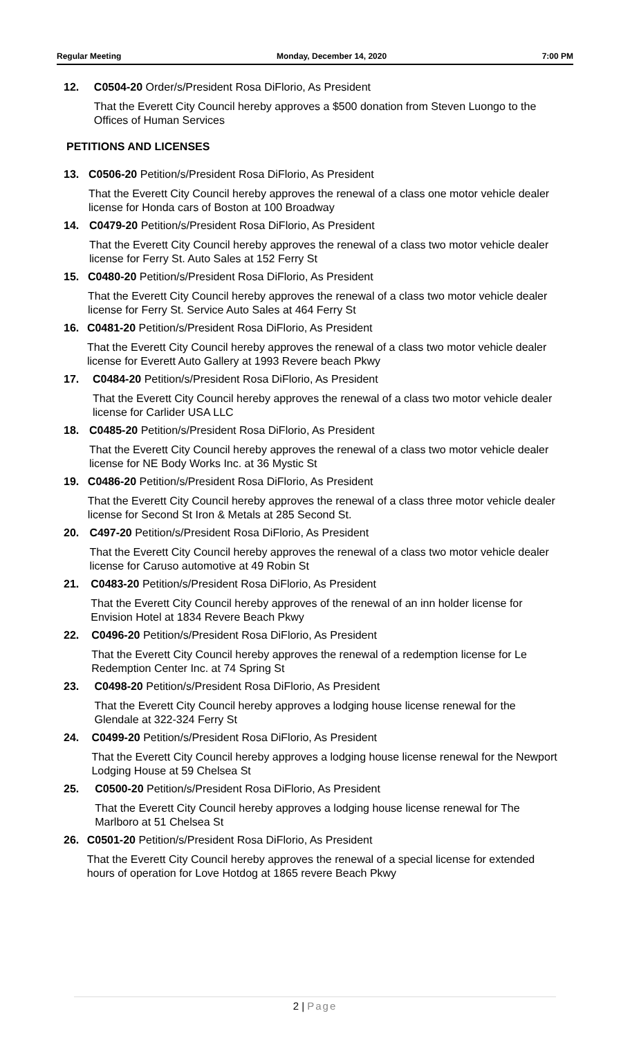Regular Meeting Monday, December 14, 2020 7:00 PM
12. C0504-20 Order/s/President Rosa DiFlorio, As President
That the Everett City Council hereby approves a $500 donation from Steven Luongo to the Offices of Human Services
PETITIONS AND LICENSES
13. C0506-20 Petition/s/President Rosa DiFlorio, As President
That the Everett City Council hereby approves the renewal of a class one motor vehicle dealer license for Honda cars of Boston at 100 Broadway
14. C0479-20 Petition/s/President Rosa DiFlorio, As President
That the Everett City Council hereby approves the renewal of a class two motor vehicle dealer license for Ferry St. Auto Sales at 152 Ferry St
15. C0480-20 Petition/s/President Rosa DiFlorio, As President
That the Everett City Council hereby approves the renewal of a class two motor vehicle dealer license for Ferry St. Service Auto Sales at 464 Ferry St
16. C0481-20 Petition/s/President Rosa DiFlorio, As President
That the Everett City Council hereby approves the renewal of a class two motor vehicle dealer license for Everett Auto Gallery at 1993 Revere beach Pkwy
17. C0484-20 Petition/s/President Rosa DiFlorio, As President
That the Everett City Council hereby approves the renewal of a class two motor vehicle dealer license for Carlider USA LLC
18. C0485-20 Petition/s/President Rosa DiFlorio, As President
That the Everett City Council hereby approves the renewal of a class two motor vehicle dealer license for NE Body Works Inc. at 36 Mystic St
19. C0486-20 Petition/s/President Rosa DiFlorio, As President
That the Everett City Council hereby approves the renewal of a class three motor vehicle dealer license for Second St Iron & Metals at 285 Second St.
20. C497-20 Petition/s/President Rosa DiFlorio, As President
That the Everett City Council hereby approves the renewal of a class two motor vehicle dealer license for Caruso automotive at 49 Robin St
21. C0483-20 Petition/s/President Rosa DiFlorio, As President
That the Everett City Council hereby approves of the renewal of an inn holder license for Envision Hotel at 1834 Revere Beach Pkwy
22. C0496-20 Petition/s/President Rosa DiFlorio, As President
That the Everett City Council hereby approves the renewal of a redemption license for Le Redemption Center Inc. at 74 Spring St
23. C0498-20 Petition/s/President Rosa DiFlorio, As President
That the Everett City Council hereby approves a lodging house license renewal for the Glendale at 322-324 Ferry St
24. C0499-20 Petition/s/President Rosa DiFlorio, As President
That the Everett City Council hereby approves a lodging house license renewal for the Newport Lodging House at 59 Chelsea St
25. C0500-20 Petition/s/President Rosa DiFlorio, As President
That the Everett City Council hereby approves a lodging house license renewal for The Marlboro at 51 Chelsea St
26. C0501-20 Petition/s/President Rosa DiFlorio, As President
That the Everett City Council hereby approves the renewal of a special license for extended hours of operation for Love Hotdog at 1865 revere Beach Pkwy
2 | Page